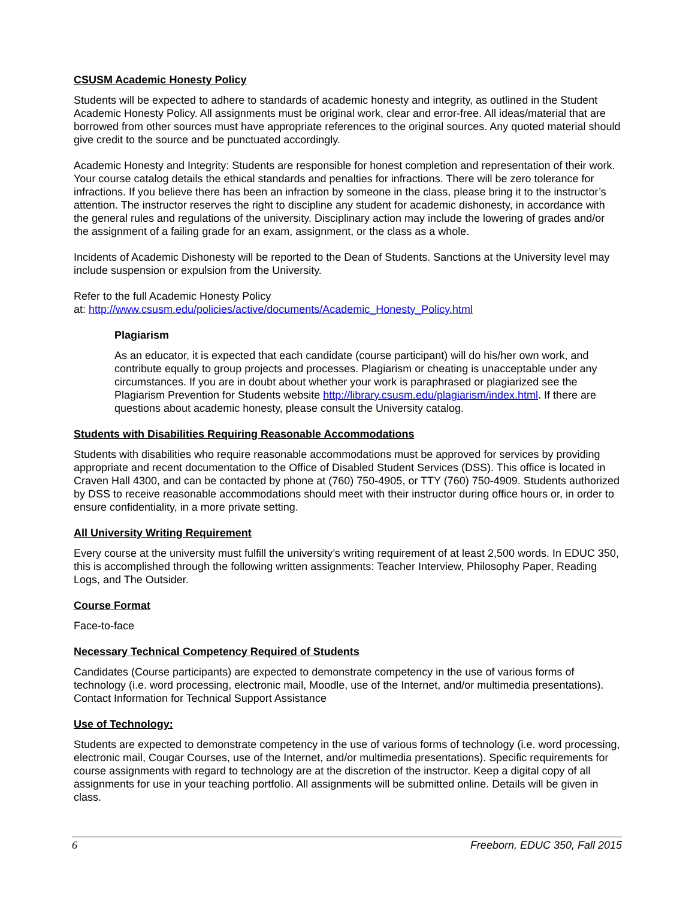CSUSM Academic Honesty Policy
Students will be expected to adhere to standards of academic honesty and integrity, as outlined in the Student Academic Honesty Policy. All assignments must be original work, clear and error-free. All ideas/material that are borrowed from other sources must have appropriate references to the original sources. Any quoted material should give credit to the source and be punctuated accordingly.
Academic Honesty and Integrity: Students are responsible for honest completion and representation of their work. Your course catalog details the ethical standards and penalties for infractions. There will be zero tolerance for infractions. If you believe there has been an infraction by someone in the class, please bring it to the instructor’s attention. The instructor reserves the right to discipline any student for academic dishonesty, in accordance with the general rules and regulations of the university. Disciplinary action may include the lowering of grades and/or the assignment of a failing grade for an exam, assignment, or the class as a whole.
Incidents of Academic Dishonesty will be reported to the Dean of Students. Sanctions at the University level may include suspension or expulsion from the University.
Refer to the full Academic Honesty Policy
at: http://www.csusm.edu/policies/active/documents/Academic_Honesty_Policy.html
Plagiarism
As an educator, it is expected that each candidate (course participant) will do his/her own work, and contribute equally to group projects and processes. Plagiarism or cheating is unacceptable under any circumstances. If you are in doubt about whether your work is paraphrased or plagiarized see the Plagiarism Prevention for Students website http://library.csusm.edu/plagiarism/index.html. If there are questions about academic honesty, please consult the University catalog.
Students with Disabilities Requiring Reasonable Accommodations
Students with disabilities who require reasonable accommodations must be approved for services by providing appropriate and recent documentation to the Office of Disabled Student Services (DSS). This office is located in Craven Hall 4300, and can be contacted by phone at (760) 750-4905, or TTY (760) 750-4909. Students authorized by DSS to receive reasonable accommodations should meet with their instructor during office hours or, in order to ensure confidentiality, in a more private setting.
All University Writing Requirement
Every course at the university must fulfill the university’s writing requirement of at least 2,500 words. In EDUC 350, this is accomplished through the following written assignments: Teacher Interview, Philosophy Paper, Reading Logs, and The Outsider.
Course Format
Face-to-face
Necessary Technical Competency Required of Students
Candidates (Course participants) are expected to demonstrate competency in the use of various forms of technology (i.e. word processing, electronic mail, Moodle, use of the Internet, and/or multimedia presentations). Contact Information for Technical Support Assistance
Use of Technology:
Students are expected to demonstrate competency in the use of various forms of technology (i.e. word processing, electronic mail, Cougar Courses, use of the Internet, and/or multimedia presentations). Specific requirements for course assignments with regard to technology are at the discretion of the instructor. Keep a digital copy of all assignments for use in your teaching portfolio. All assignments will be submitted online. Details will be given in class.
6 Freeborn, EDUC 350, Fall 2015